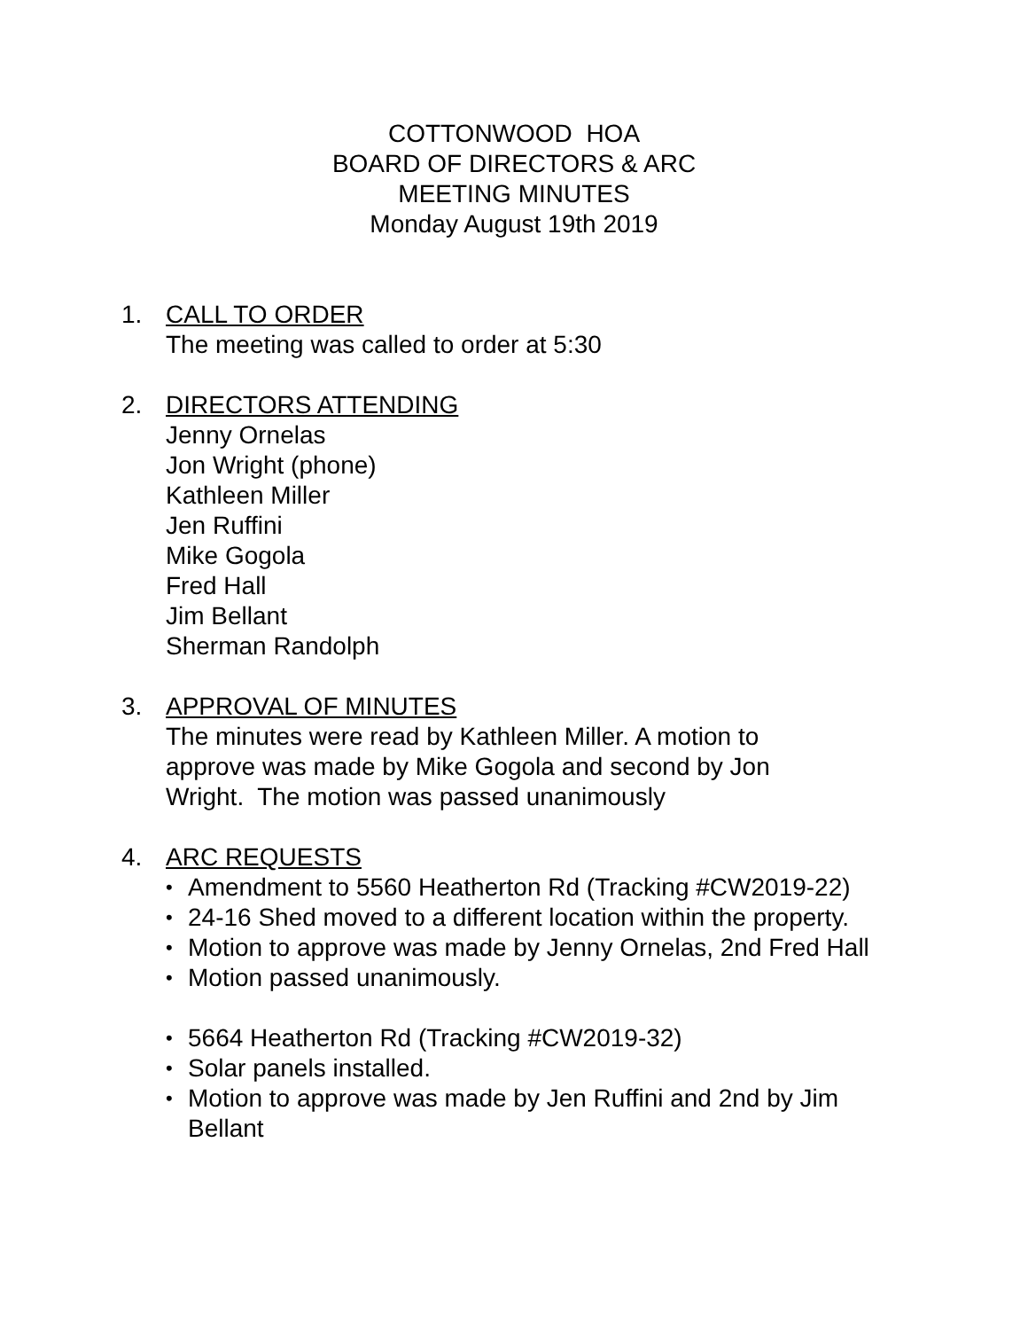COTTONWOOD HOA
BOARD OF DIRECTORS & ARC
MEETING MINUTES
Monday August 19th 2019
1. CALL TO ORDER
The meeting was called to order at 5:30
2. DIRECTORS ATTENDING
Jenny Ornelas
Jon Wright (phone)
Kathleen Miller
Jen Ruffini
Mike Gogola
Fred Hall
Jim Bellant
Sherman Randolph
3. APPROVAL OF MINUTES
The minutes were read by Kathleen Miller. A motion to
approve was made by Mike Gogola and second by Jon
Wright. The motion was passed unanimously
4. ARC REQUESTS
• Amendment to 5560 Heatherton Rd (Tracking #CW2019-22)
• 24-16 Shed moved to a different location within the property.
• Motion to approve was made by Jenny Ornelas, 2nd Fred Hall
• Motion passed unanimously.
• 5664 Heatherton Rd (Tracking #CW2019-32)
• Solar panels installed.
• Motion to approve was made by Jen Ruffini and 2nd by Jim Bellant